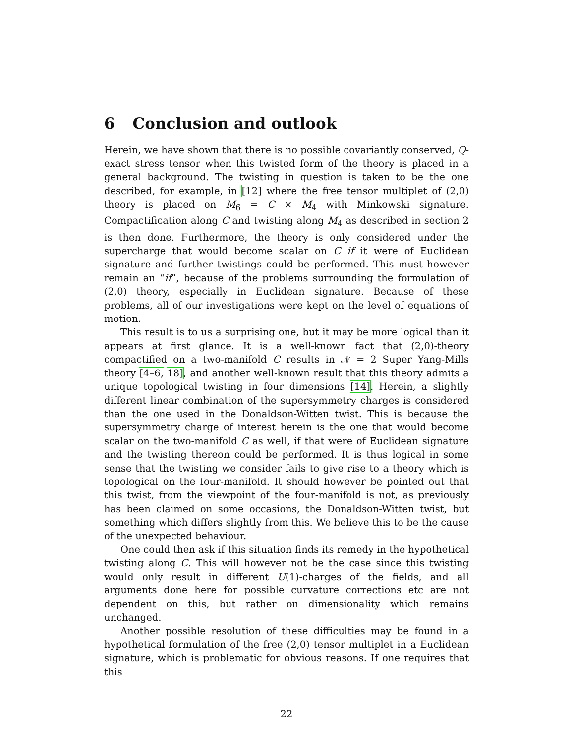6 Conclusion and outlook
Herein, we have shown that there is no possible covariantly conserved, Q-exact stress tensor when this twisted form of the theory is placed in a general background. The twisting in question is taken to be the one described, for example, in [12] where the free tensor multiplet of (2,0) theory is placed on M<sub>6</sub> = C × M<sub>4</sub> with Minkowski signature. Compactification along C and twisting along M<sub>4</sub> as described in section 2 is then done. Furthermore, the theory is only considered under the supercharge that would become scalar on C if it were of Euclidean signature and further twistings could be performed. This must however remain an “if”, because of the problems surrounding the formulation of (2,0) theory, especially in Euclidean signature. Because of these problems, all of our investigations were kept on the level of equations of motion.
This result is to us a surprising one, but it may be more logical than it appears at first glance. It is a well-known fact that (2,0)-theory compactified on a two-manifold C results in 𝒩 = 2 Super Yang-Mills theory [4–6, 18], and another well-known result that this theory admits a unique topological twisting in four dimensions [14]. Herein, a slightly different linear combination of the supersymmetry charges is considered than the one used in the Donaldson-Witten twist. This is because the supersymmetry charge of interest herein is the one that would become scalar on the two-manifold C as well, if that were of Euclidean signature and the twisting thereon could be performed. It is thus logical in some sense that the twisting we consider fails to give rise to a theory which is topological on the four-manifold. It should however be pointed out that this twist, from the viewpoint of the four-manifold is not, as previously has been claimed on some occasions, the Donaldson-Witten twist, but something which differs slightly from this. We believe this to be the cause of the unexpected behaviour.
One could then ask if this situation finds its remedy in the hypothetical twisting along C. This will however not be the case since this twisting would only result in different U(1)-charges of the fields, and all arguments done here for possible curvature corrections etc are not dependent on this, but rather on dimensionality which remains unchanged.
Another possible resolution of these difficulties may be found in a hypothetical formulation of the free (2,0) tensor multiplet in a Euclidean signature, which is problematic for obvious reasons. If one requires that this
22